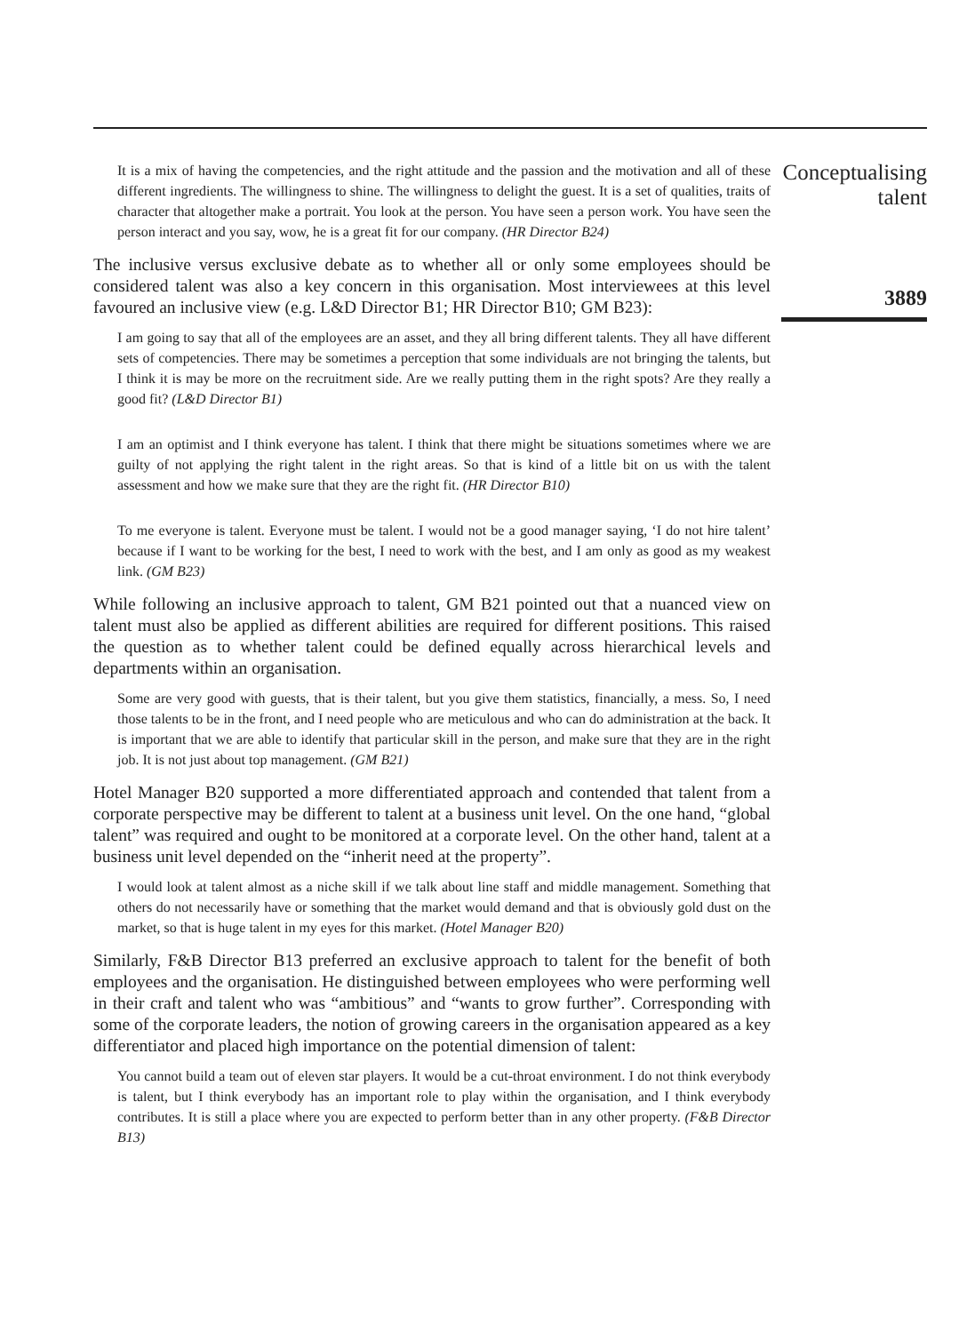It is a mix of having the competencies, and the right attitude and the passion and the motivation and all of these different ingredients. The willingness to shine. The willingness to delight the guest. It is a set of qualities, traits of character that altogether make a portrait. You look at the person. You have seen a person work. You have seen the person interact and you say, wow, he is a great fit for our company. (HR Director B24)
The inclusive versus exclusive debate as to whether all or only some employees should be considered talent was also a key concern in this organisation. Most interviewees at this level favoured an inclusive view (e.g. L&D Director B1; HR Director B10; GM B23):
I am going to say that all of the employees are an asset, and they all bring different talents. They all have different sets of competencies. There may be sometimes a perception that some individuals are not bringing the talents, but I think it is may be more on the recruitment side. Are we really putting them in the right spots? Are they really a good fit? (L&D Director B1)
I am an optimist and I think everyone has talent. I think that there might be situations sometimes where we are guilty of not applying the right talent in the right areas. So that is kind of a little bit on us with the talent assessment and how we make sure that they are the right fit. (HR Director B10)
To me everyone is talent. Everyone must be talent. I would not be a good manager saying, ‘I do not hire talent’ because if I want to be working for the best, I need to work with the best, and I am only as good as my weakest link. (GM B23)
While following an inclusive approach to talent, GM B21 pointed out that a nuanced view on talent must also be applied as different abilities are required for different positions. This raised the question as to whether talent could be defined equally across hierarchical levels and departments within an organisation.
Some are very good with guests, that is their talent, but you give them statistics, financially, a mess. So, I need those talents to be in the front, and I need people who are meticulous and who can do administration at the back. It is important that we are able to identify that particular skill in the person, and make sure that they are in the right job. It is not just about top management. (GM B21)
Hotel Manager B20 supported a more differentiated approach and contended that talent from a corporate perspective may be different to talent at a business unit level. On the one hand, “global talent” was required and ought to be monitored at a corporate level. On the other hand, talent at a business unit level depended on the “inherit need at the property”.
I would look at talent almost as a niche skill if we talk about line staff and middle management. Something that others do not necessarily have or something that the market would demand and that is obviously gold dust on the market, so that is huge talent in my eyes for this market. (Hotel Manager B20)
Similarly, F&B Director B13 preferred an exclusive approach to talent for the benefit of both employees and the organisation. He distinguished between employees who were performing well in their craft and talent who was “ambitious” and “wants to grow further”. Corresponding with some of the corporate leaders, the notion of growing careers in the organisation appeared as a key differentiator and placed high importance on the potential dimension of talent:
You cannot build a team out of eleven star players. It would be a cut-throat environment. I do not think everybody is talent, but I think everybody has an important role to play within the organisation, and I think everybody contributes. It is still a place where you are expected to perform better than in any other property. (F&B Director B13)
Conceptualising
talent
3889